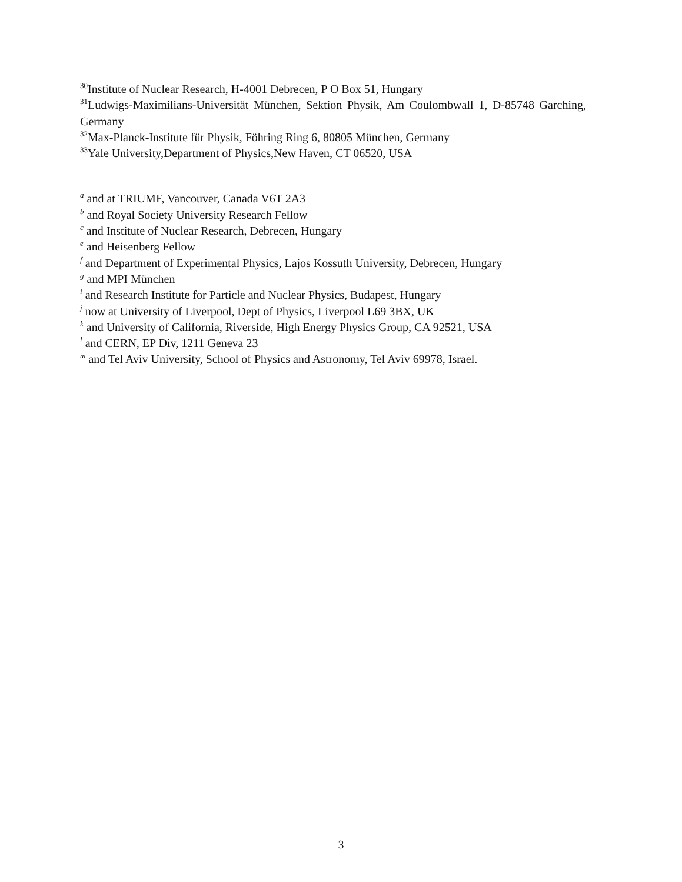<sup>30</sup> Institute of Nuclear Research, H-4001 Debrecen, P O Box 51, Hungary
<sup>31</sup> Ludwigs-Maximilians-Universität München, Sektion Physik, Am Coulombwall 1, D-85748 Garching, Germany
<sup>32</sup> Max-Planck-Institute für Physik, Föhring Ring 6, 80805 München, Germany
<sup>33</sup> Yale University,Department of Physics,New Haven, CT 06520, USA
<sup>a</sup> and at TRIUMF, Vancouver, Canada V6T 2A3
<sup>b</sup> and Royal Society University Research Fellow
<sup>c</sup> and Institute of Nuclear Research, Debrecen, Hungary
<sup>e</sup> and Heisenberg Fellow
<sup>f</sup> and Department of Experimental Physics, Lajos Kossuth University, Debrecen, Hungary
<sup>g</sup> and MPI München
<sup>i</sup> and Research Institute for Particle and Nuclear Physics, Budapest, Hungary
<sup>j</sup> now at University of Liverpool, Dept of Physics, Liverpool L69 3BX, UK
<sup>k</sup> and University of California, Riverside, High Energy Physics Group, CA 92521, USA
<sup>l</sup> and CERN, EP Div, 1211 Geneva 23
<sup>m</sup> and Tel Aviv University, School of Physics and Astronomy, Tel Aviv 69978, Israel.
3